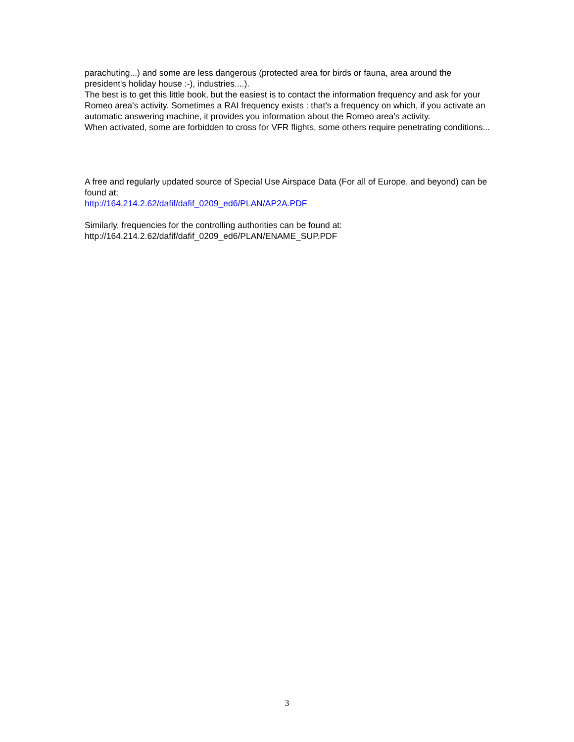parachuting...) and some are less dangerous (protected area for birds or fauna, area around the president's holiday house :-), industries....).
The best is to get this little book, but the easiest is to contact the information frequency and ask for your Romeo area's activity. Sometimes a RAI frequency exists : that's a frequency on which, if you activate an automatic answering machine, it provides you information about the Romeo area's activity.
When activated, some are forbidden to cross for VFR flights, some others require penetrating conditions...
A free and regularly updated source of Special Use Airspace Data (For all of Europe, and beyond) can be found at:
http://164.214.2.62/dafif/dafif_0209_ed6/PLAN/AP2A.PDF
Similarly, frequencies for the controlling authorities can be found at:
http://164.214.2.62/dafif/dafif_0209_ed6/PLAN/ENAME_SUP.PDF
3